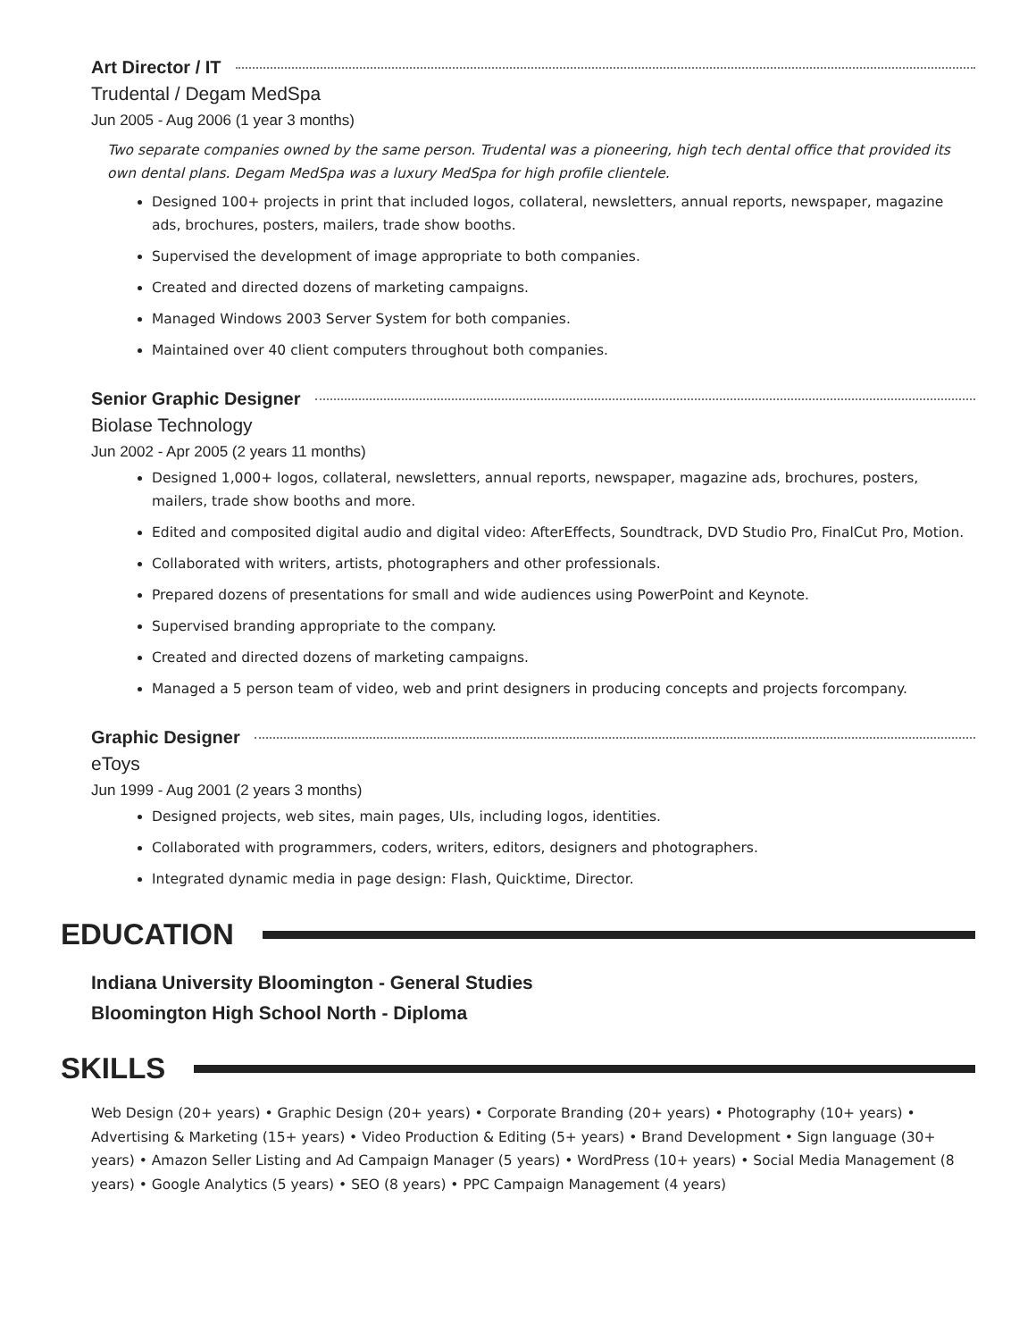Art Director / IT
Trudental / Degam MedSpa
Jun 2005 - Aug 2006 (1 year 3 months)
Two separate companies owned by the same person. Trudental was a pioneering, high tech dental office that provided its own dental plans. Degam MedSpa was a luxury MedSpa for high profile clientele.
Designed 100+ projects in print that included logos, collateral, newsletters, annual reports, newspaper, magazine ads, brochures, posters, mailers, trade show booths.
Supervised the development of image appropriate to both companies.
Created and directed dozens of marketing campaigns.
Managed Windows 2003 Server System for both companies.
Maintained over 40 client computers throughout both companies.
Senior Graphic Designer
Biolase Technology
Jun 2002 - Apr 2005 (2 years 11 months)
Designed 1,000+ logos, collateral, newsletters, annual reports, newspaper, magazine ads, brochures, posters, mailers, trade show booths and more.
Edited and composited digital audio and digital video: AfterEffects, Soundtrack, DVD Studio Pro, FinalCut Pro, Motion.
Collaborated with writers, artists, photographers and other professionals.
Prepared dozens of presentations for small and wide audiences using PowerPoint and Keynote.
Supervised branding appropriate to the company.
Created and directed dozens of marketing campaigns.
Managed a 5 person team of video, web and print designers in producing concepts and projects forcompany.
Graphic Designer
eToys
Jun 1999 - Aug 2001 (2 years 3 months)
Designed projects, web sites, main pages, UIs, including logos, identities.
Collaborated with programmers, coders, writers, editors, designers and photographers.
Integrated dynamic media in page design: Flash, Quicktime, Director.
EDUCATION
Indiana University Bloomington - General Studies
Bloomington High School North - Diploma
SKILLS
Web Design (20+ years) • Graphic Design (20+ years) • Corporate Branding (20+ years) • Photography (10+ years) • Advertising & Marketing (15+ years) • Video Production & Editing (5+ years) • Brand Development • Sign language (30+ years) • Amazon Seller Listing and Ad Campaign Manager (5 years) • WordPress (10+ years) • Social Media Management (8 years) • Google Analytics (5 years) • SEO (8 years) • PPC Campaign Management (4 years)